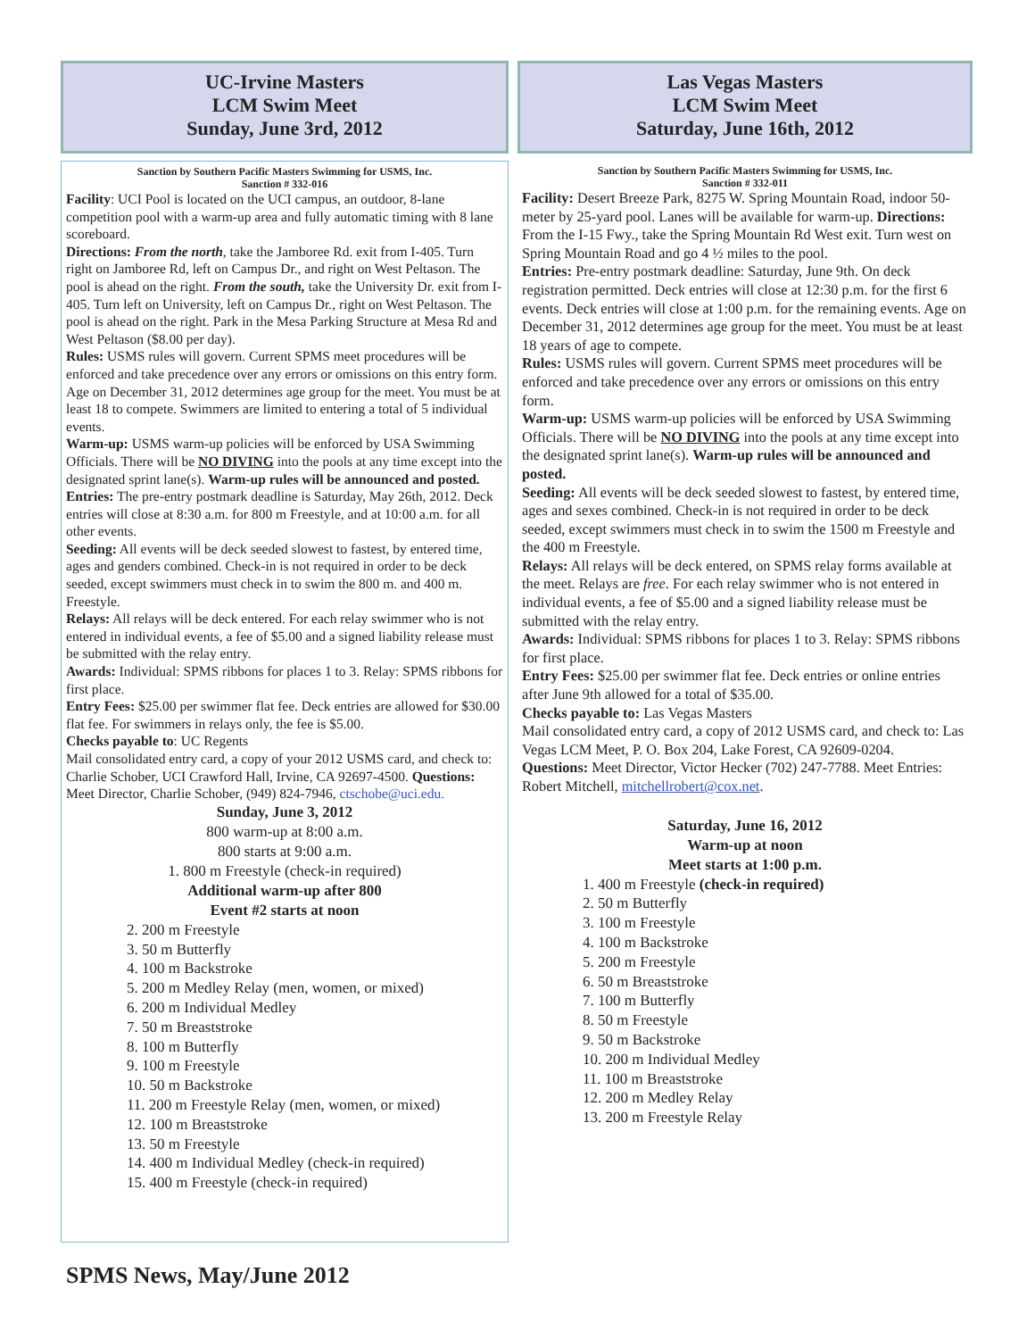UC-Irvine Masters
LCM Swim Meet
Sunday, June 3rd, 2012
Sanction by Southern Pacific Masters Swimming for USMS, Inc.
Sanction # 332-016
Facility: UCI Pool is located on the UCI campus, an outdoor, 8-lane competition pool with a warm-up area and fully automatic timing with 8 lane scoreboard.
Directions: From the north, take the Jamboree Rd. exit from I-405. Turn right on Jamboree Rd, left on Campus Dr., and right on West Peltason. The pool is ahead on the right. From the south, take the University Dr. exit from I-405. Turn left on University, left on Campus Dr., right on West Peltason. The pool is ahead on the right. Park in the Mesa Parking Structure at Mesa Rd and West Peltason ($8.00 per day).
Rules: USMS rules will govern. Current SPMS meet procedures will be enforced and take precedence over any errors or omissions on this entry form. Age on December 31, 2012 determines age group for the meet. You must be at least 18 to compete. Swimmers are limited to entering a total of 5 individual events.
Warm-up: USMS warm-up policies will be enforced by USA Swimming Officials. There will be NO DIVING into the pools at any time except into the designated sprint lane(s). Warm-up rules will be announced and posted.
Entries: The pre-entry postmark deadline is Saturday, May 26th, 2012. Deck entries will close at 8:30 a.m. for 800 m Freestyle, and at 10:00 a.m. for all other events.
Seeding: All events will be deck seeded slowest to fastest, by entered time, ages and genders combined. Check-in is not required in order to be deck seeded, except swimmers must check in to swim the 800 m. and 400 m. Freestyle.
Relays: All relays will be deck entered. For each relay swimmer who is not entered in individual events, a fee of $5.00 and a signed liability release must be submitted with the relay entry.
Awards: Individual: SPMS ribbons for places 1 to 3. Relay: SPMS ribbons for first place.
Entry Fees: $25.00 per swimmer flat fee. Deck entries are allowed for $30.00 flat fee. For swimmers in relays only, the fee is $5.00.
Checks payable to: UC Regents
Mail consolidated entry card, a copy of your 2012 USMS card, and check to: Charlie Schober, UCI Crawford Hall, Irvine, CA 92697-4500. Questions: Meet Director, Charlie Schober, (949) 824-7946, ctschobe@uci.edu.
Sunday, June 3, 2012
800 warm-up at 8:00 a.m.
800 starts at 9:00 a.m.
1. 800 m Freestyle (check-in required)
Additional warm-up after 800
Event #2 starts at noon
2. 200 m Freestyle
3. 50 m Butterfly
4. 100 m Backstroke
5. 200 m Medley Relay (men, women, or mixed)
6. 200 m Individual Medley
7. 50 m Breaststroke
8. 100 m Butterfly
9. 100 m Freestyle
10. 50 m Backstroke
11. 200 m Freestyle Relay (men, women, or mixed)
12. 100 m Breaststroke
13. 50 m Freestyle
14. 400 m Individual Medley (check-in required)
15. 400 m Freestyle (check-in required)
Las Vegas Masters
LCM Swim Meet
Saturday, June 16th, 2012
Sanction by Southern Pacific Masters Swimming for USMS, Inc.
Sanction # 332-011
Facility: Desert Breeze Park, 8275 W. Spring Mountain Road, indoor 50-meter by 25-yard pool. Lanes will be available for warm-up. Directions: From the I-15 Fwy., take the Spring Mountain Rd West exit. Turn west on Spring Mountain Road and go 4 ½ miles to the pool.
Entries: Pre-entry postmark deadline: Saturday, June 9th. On deck registration permitted. Deck entries will close at 12:30 p.m. for the first 6 events. Deck entries will close at 1:00 p.m. for the remaining events. Age on December 31, 2012 determines age group for the meet. You must be at least 18 years of age to compete.
Rules: USMS rules will govern. Current SPMS meet procedures will be enforced and take precedence over any errors or omissions on this entry form.
Warm-up: USMS warm-up policies will be enforced by USA Swimming Officials. There will be NO DIVING into the pools at any time except into the designated sprint lane(s). Warm-up rules will be announced and posted.
Seeding: All events will be deck seeded slowest to fastest, by entered time, ages and sexes combined. Check-in is not required in order to be deck seeded, except swimmers must check in to swim the 1500 m Freestyle and the 400 m Freestyle.
Relays: All relays will be deck entered, on SPMS relay forms available at the meet. Relays are free. For each relay swimmer who is not entered in individual events, a fee of $5.00 and a signed liability release must be submitted with the relay entry.
Awards: Individual: SPMS ribbons for places 1 to 3. Relay: SPMS ribbons for first place.
Entry Fees: $25.00 per swimmer flat fee. Deck entries or online entries after June 9th allowed for a total of $35.00.
Checks payable to: Las Vegas Masters
Mail consolidated entry card, a copy of 2012 USMS card, and check to: Las Vegas LCM Meet, P. O. Box 204, Lake Forest, CA 92609-0204.
Questions: Meet Director, Victor Hecker (702) 247-7788. Meet Entries: Robert Mitchell, mitchellrobert@cox.net.
Saturday, June 16, 2012
Warm-up at noon
Meet starts at 1:00 p.m.
1. 400 m Freestyle (check-in required)
2. 50 m Butterfly
3. 100 m Freestyle
4. 100 m Backstroke
5. 200 m Freestyle
6. 50 m Breaststroke
7. 100 m Butterfly
8. 50 m Freestyle
9. 50 m Backstroke
10. 200 m Individual Medley
11. 100 m Breaststroke
12. 200 m Medley Relay
13. 200 m Freestyle Relay
SPMS News, May/June 2012